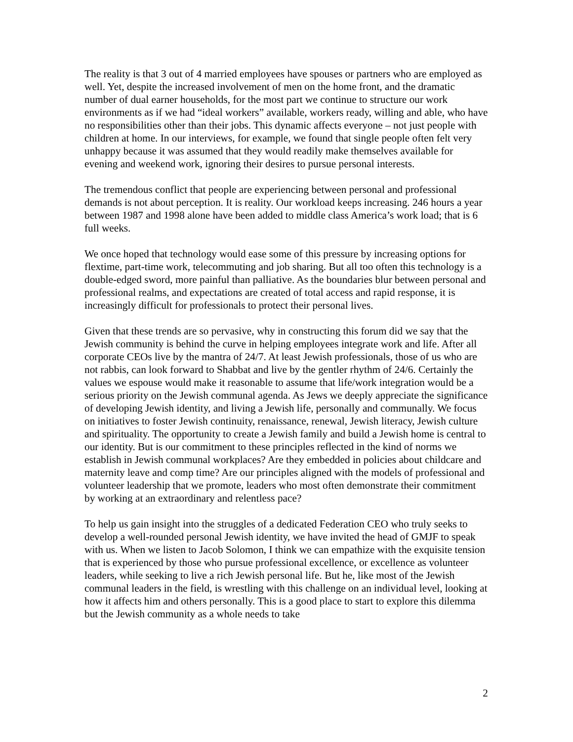The reality is that 3 out of 4 married employees have spouses or partners who are employed as well. Yet, despite the increased involvement of men on the home front, and the dramatic number of dual earner households, for the most part we continue to structure our work environments as if we had “ideal workers” available, workers ready, willing and able, who have no responsibilities other than their jobs. This dynamic affects everyone – not just people with children at home. In our interviews, for example, we found that single people often felt very unhappy because it was assumed that they would readily make themselves available for evening and weekend work, ignoring their desires to pursue personal interests.
The tremendous conflict that people are experiencing between personal and professional demands is not about perception. It is reality. Our workload keeps increasing. 246 hours a year between 1987 and 1998 alone have been added to middle class America’s work load; that is 6 full weeks.
We once hoped that technology would ease some of this pressure by increasing options for flextime, part-time work, telecommuting and job sharing. But all too often this technology is a double-edged sword, more painful than palliative. As the boundaries blur between personal and professional realms, and expectations are created of total access and rapid response, it is increasingly difficult for professionals to protect their personal lives.
Given that these trends are so pervasive, why in constructing this forum did we say that the Jewish community is behind the curve in helping employees integrate work and life. After all corporate CEOs live by the mantra of 24/7. At least Jewish professionals, those of us who are not rabbis, can look forward to Shabbat and live by the gentler rhythm of 24/6. Certainly the values we espouse would make it reasonable to assume that life/work integration would be a serious priority on the Jewish communal agenda. As Jews we deeply appreciate the significance of developing Jewish identity, and living a Jewish life, personally and communally. We focus on initiatives to foster Jewish continuity, renaissance, renewal, Jewish literacy, Jewish culture and spirituality. The opportunity to create a Jewish family and build a Jewish home is central to our identity. But is our commitment to these principles reflected in the kind of norms we establish in Jewish communal workplaces? Are they embedded in policies about childcare and maternity leave and comp time? Are our principles aligned with the models of professional and volunteer leadership that we promote, leaders who most often demonstrate their commitment by working at an extraordinary and relentless pace?
To help us gain insight into the struggles of a dedicated Federation CEO who truly seeks to develop a well-rounded personal Jewish identity, we have invited the head of GMJF to speak with us. When we listen to Jacob Solomon, I think we can empathize with the exquisite tension that is experienced by those who pursue professional excellence, or excellence as volunteer leaders, while seeking to live a rich Jewish personal life. But he, like most of the Jewish communal leaders in the field, is wrestling with this challenge on an individual level, looking at how it affects him and others personally. This is a good place to start to explore this dilemma but the Jewish community as a whole needs to take
2